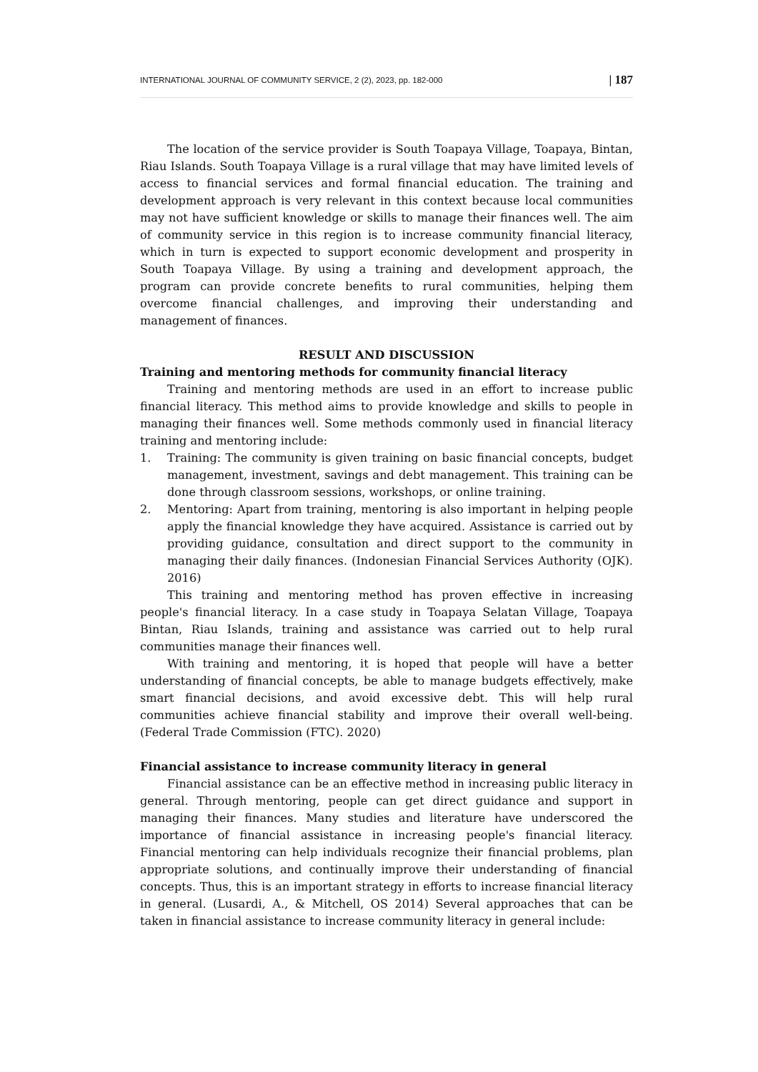INTERNATIONAL JOURNAL OF COMMUNITY SERVICE, 2 (2), 2023, pp. 182-000 | 187
The location of the service provider is South Toapaya Village, Toapaya, Bintan, Riau Islands. South Toapaya Village is a rural village that may have limited levels of access to financial services and formal financial education. The training and development approach is very relevant in this context because local communities may not have sufficient knowledge or skills to manage their finances well. The aim of community service in this region is to increase community financial literacy, which in turn is expected to support economic development and prosperity in South Toapaya Village. By using a training and development approach, the program can provide concrete benefits to rural communities, helping them overcome financial challenges, and improving their understanding and management of finances.
RESULT AND DISCUSSION
Training and mentoring methods for community financial literacy
Training and mentoring methods are used in an effort to increase public financial literacy. This method aims to provide knowledge and skills to people in managing their finances well. Some methods commonly used in financial literacy training and mentoring include:
1. Training: The community is given training on basic financial concepts, budget management, investment, savings and debt management. This training can be done through classroom sessions, workshops, or online training.
2. Mentoring: Apart from training, mentoring is also important in helping people apply the financial knowledge they have acquired. Assistance is carried out by providing guidance, consultation and direct support to the community in managing their daily finances. (Indonesian Financial Services Authority (OJK). 2016)
This training and mentoring method has proven effective in increasing people's financial literacy. In a case study in Toapaya Selatan Village, Toapaya Bintan, Riau Islands, training and assistance was carried out to help rural communities manage their finances well.
With training and mentoring, it is hoped that people will have a better understanding of financial concepts, be able to manage budgets effectively, make smart financial decisions, and avoid excessive debt. This will help rural communities achieve financial stability and improve their overall well-being. (Federal Trade Commission (FTC). 2020)
Financial assistance to increase community literacy in general
Financial assistance can be an effective method in increasing public literacy in general. Through mentoring, people can get direct guidance and support in managing their finances. Many studies and literature have underscored the importance of financial assistance in increasing people's financial literacy. Financial mentoring can help individuals recognize their financial problems, plan appropriate solutions, and continually improve their understanding of financial concepts. Thus, this is an important strategy in efforts to increase financial literacy in general. (Lusardi, A., & Mitchell, OS 2014) Several approaches that can be taken in financial assistance to increase community literacy in general include: